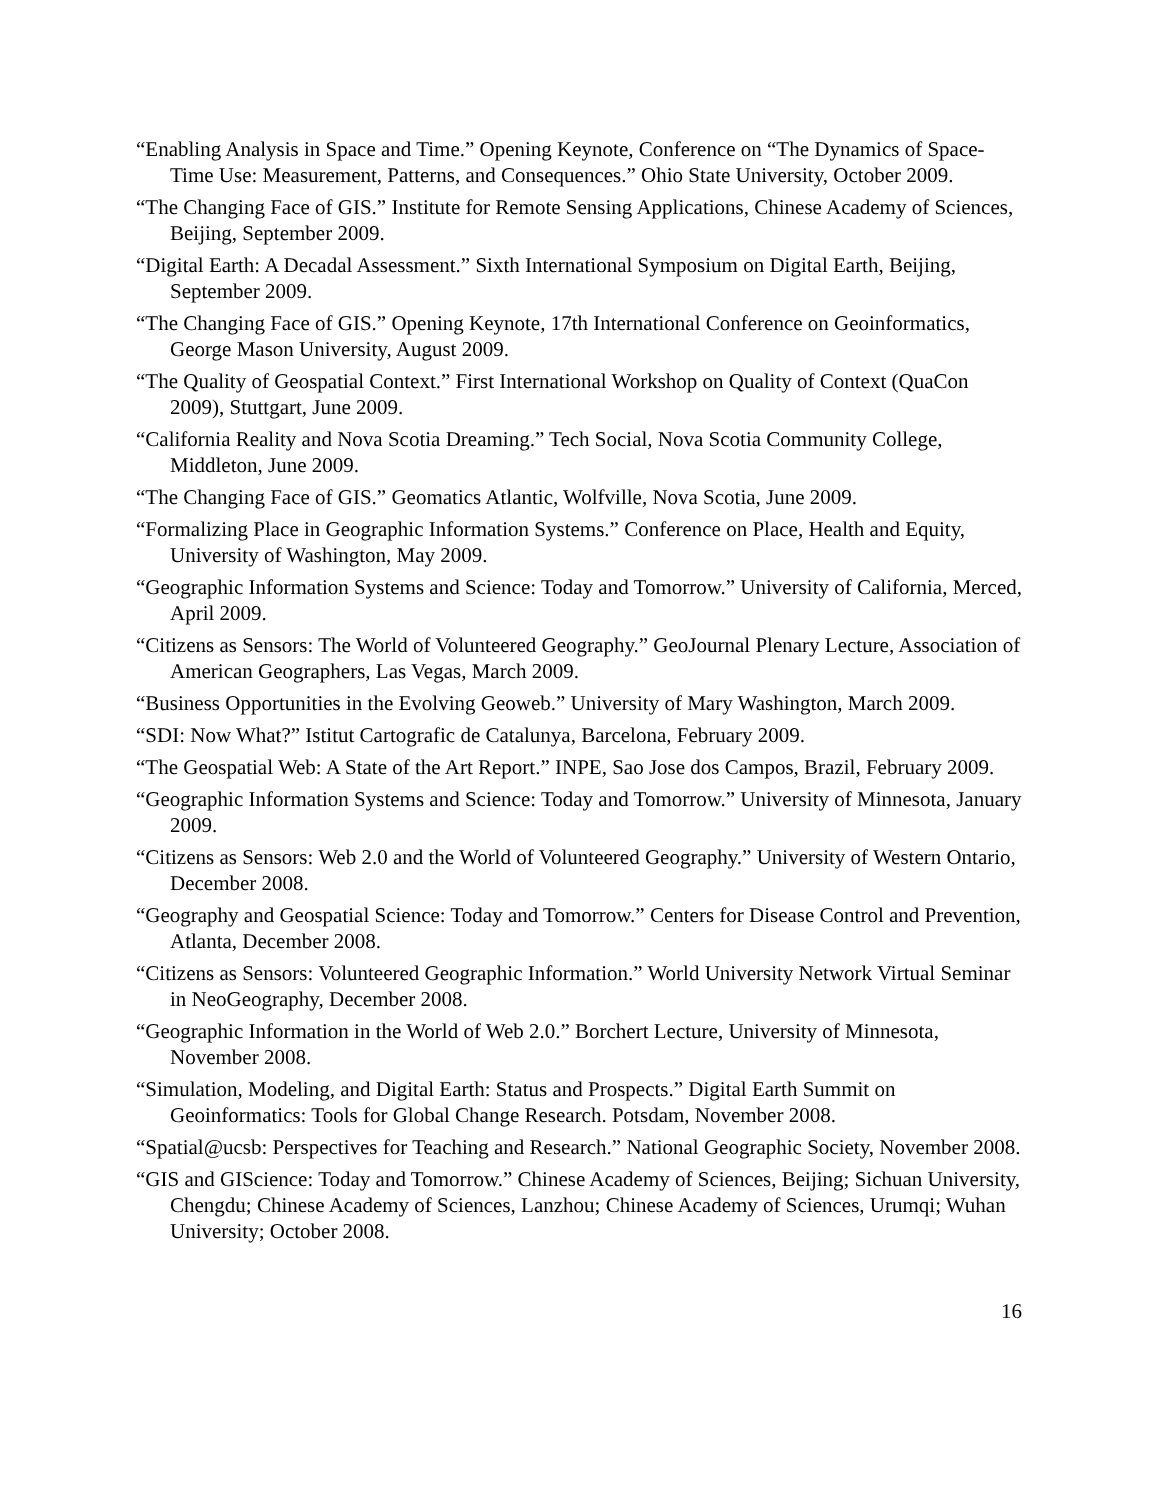“Enabling Analysis in Space and Time.” Opening Keynote, Conference on “The Dynamics of Space-Time Use: Measurement, Patterns, and Consequences.” Ohio State University, October 2009.
“The Changing Face of GIS.” Institute for Remote Sensing Applications, Chinese Academy of Sciences, Beijing, September 2009.
“Digital Earth: A Decadal Assessment.” Sixth International Symposium on Digital Earth, Beijing, September 2009.
“The Changing Face of GIS.” Opening Keynote, 17th International Conference on Geoinformatics, George Mason University, August 2009.
“The Quality of Geospatial Context.” First International Workshop on Quality of Context (QuaCon 2009), Stuttgart, June 2009.
“California Reality and Nova Scotia Dreaming.” Tech Social, Nova Scotia Community College, Middleton, June 2009.
“The Changing Face of GIS.” Geomatics Atlantic, Wolfville, Nova Scotia, June 2009.
“Formalizing Place in Geographic Information Systems.” Conference on Place, Health and Equity, University of Washington, May 2009.
“Geographic Information Systems and Science: Today and Tomorrow.” University of California, Merced, April 2009.
“Citizens as Sensors: The World of Volunteered Geography.” GeoJournal Plenary Lecture, Association of American Geographers, Las Vegas, March 2009.
“Business Opportunities in the Evolving Geoweb.” University of Mary Washington, March 2009.
“SDI: Now What?” Istitut Cartografic de Catalunya, Barcelona, February 2009.
“The Geospatial Web: A State of the Art Report.” INPE, Sao Jose dos Campos, Brazil, February 2009.
“Geographic Information Systems and Science: Today and Tomorrow.” University of Minnesota, January 2009.
“Citizens as Sensors: Web 2.0 and the World of Volunteered Geography.” University of Western Ontario, December 2008.
“Geography and Geospatial Science: Today and Tomorrow.” Centers for Disease Control and Prevention, Atlanta, December 2008.
“Citizens as Sensors: Volunteered Geographic Information.” World University Network Virtual Seminar in NeoGeography, December 2008.
“Geographic Information in the World of Web 2.0.” Borchert Lecture, University of Minnesota, November 2008.
“Simulation, Modeling, and Digital Earth: Status and Prospects.” Digital Earth Summit on Geoinformatics: Tools for Global Change Research. Potsdam, November 2008.
“Spatial@ucsb: Perspectives for Teaching and Research.” National Geographic Society, November 2008.
“GIS and GIScience: Today and Tomorrow.” Chinese Academy of Sciences, Beijing; Sichuan University, Chengdu; Chinese Academy of Sciences, Lanzhou; Chinese Academy of Sciences, Urumqi; Wuhan University; October 2008.
16